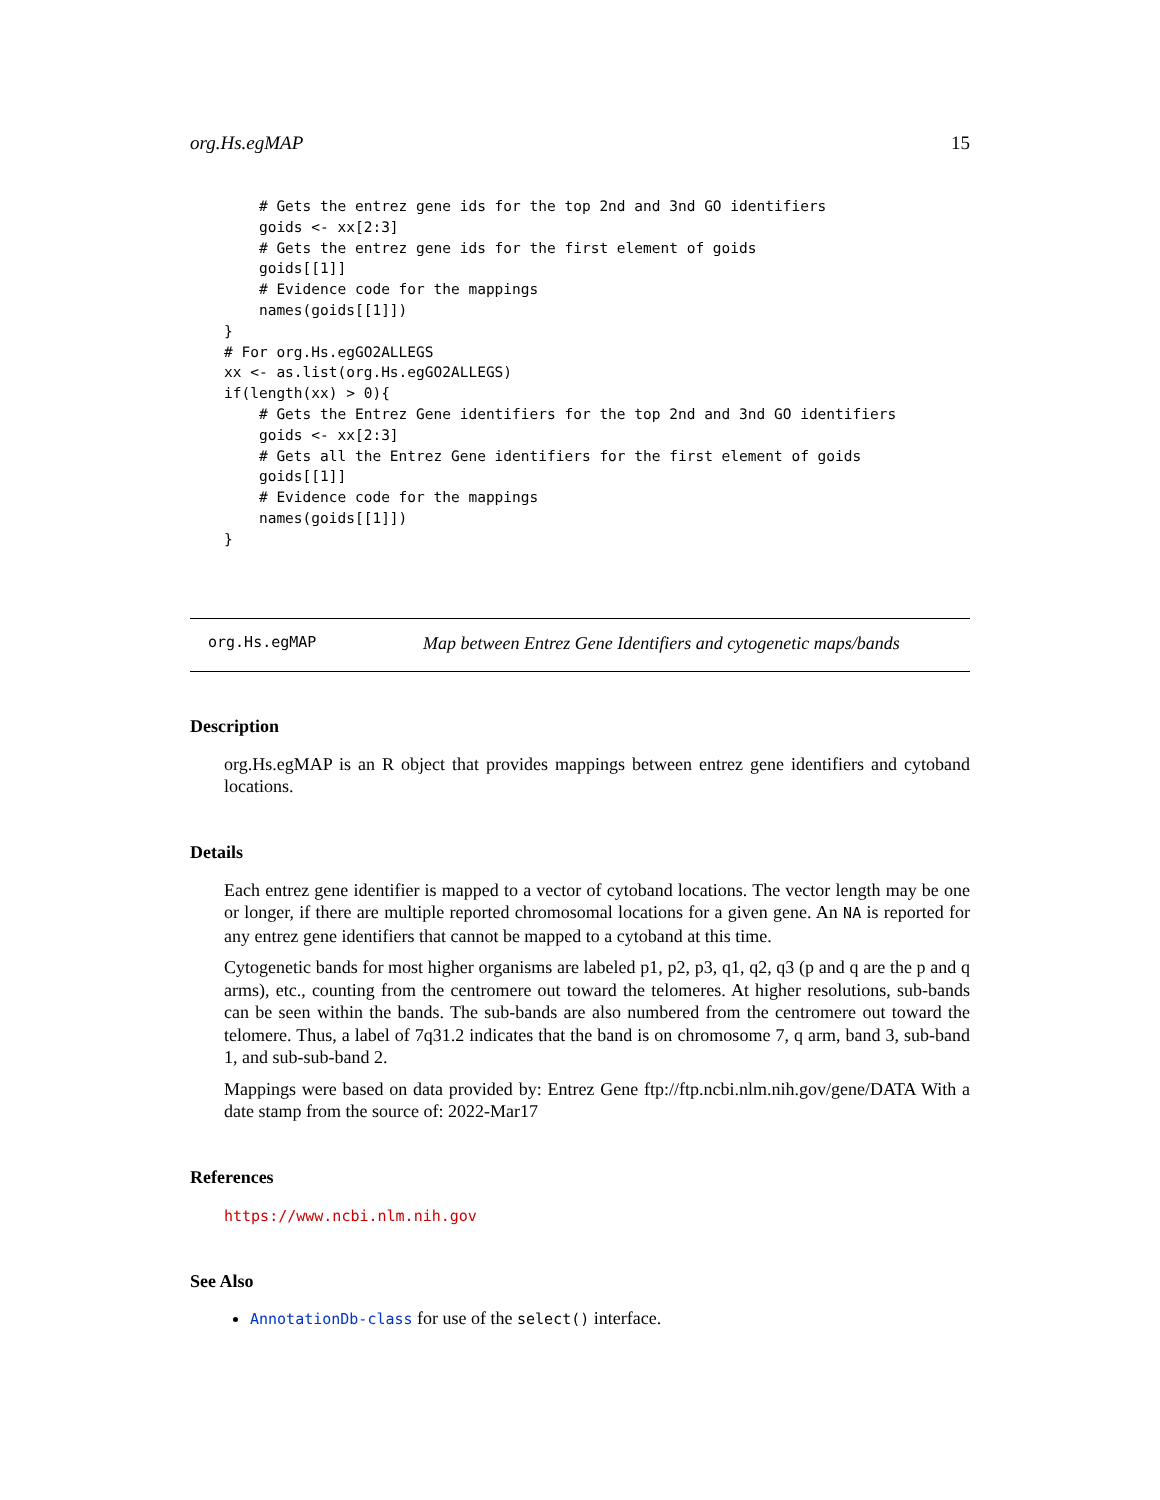org.Hs.egMAP 15
    # Gets the entrez gene ids for the top 2nd and 3nd GO identifiers
    goids <- xx[2:3]
    # Gets the entrez gene ids for the first element of goids
    goids[[1]]
    # Evidence code for the mappings
    names(goids[[1]])
}
# For org.Hs.egGO2ALLEGS
xx <- as.list(org.Hs.egGO2ALLEGS)
if(length(xx) > 0){
    # Gets the Entrez Gene identifiers for the top 2nd and 3nd GO identifiers
    goids <- xx[2:3]
    # Gets all the Entrez Gene identifiers for the first element of goids
    goids[[1]]
    # Evidence code for the mappings
    names(goids[[1]])
}
org.Hs.egMAP Map between Entrez Gene Identifiers and cytogenetic maps/bands
Description
org.Hs.egMAP is an R object that provides mappings between entrez gene identifiers and cytoband locations.
Details
Each entrez gene identifier is mapped to a vector of cytoband locations. The vector length may be one or longer, if there are multiple reported chromosomal locations for a given gene. An NA is reported for any entrez gene identifiers that cannot be mapped to a cytoband at this time.
Cytogenetic bands for most higher organisms are labeled p1, p2, p3, q1, q2, q3 (p and q are the p and q arms), etc., counting from the centromere out toward the telomeres. At higher resolutions, sub-bands can be seen within the bands. The sub-bands are also numbered from the centromere out toward the telomere. Thus, a label of 7q31.2 indicates that the band is on chromosome 7, q arm, band 3, sub-band 1, and sub-sub-band 2.
Mappings were based on data provided by: Entrez Gene ftp://ftp.ncbi.nlm.nih.gov/gene/DATA With a date stamp from the source of: 2022-Mar17
References
https://www.ncbi.nlm.nih.gov
See Also
AnnotationDb-class for use of the select() interface.